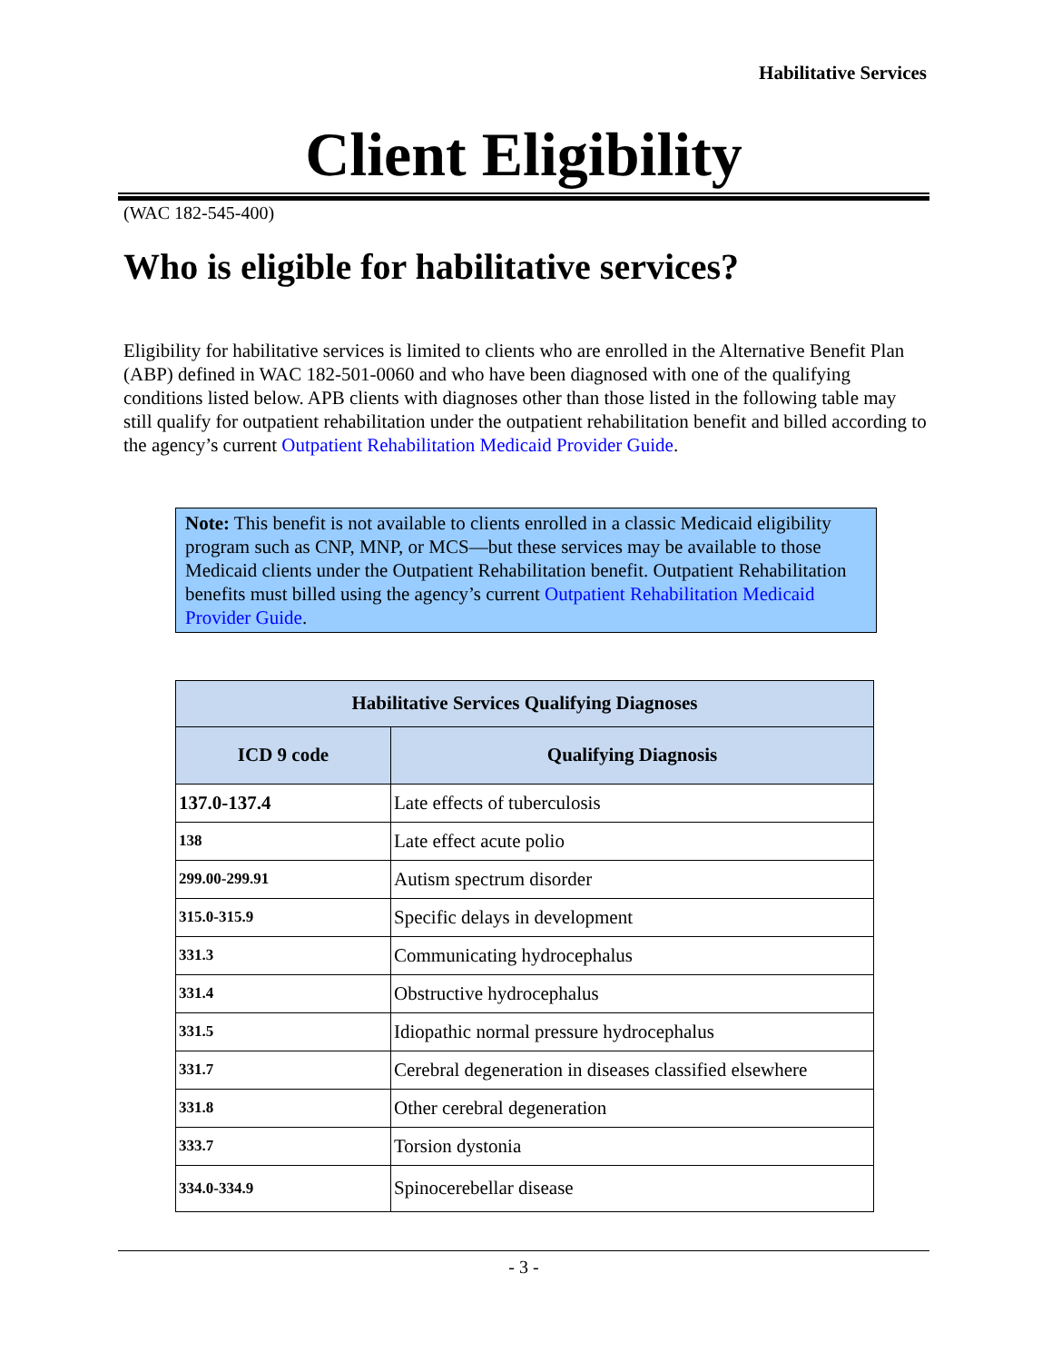Habilitative Services
Client Eligibility
(WAC 182-545-400)
Who is eligible for habilitative services?
Eligibility for habilitative services is limited to clients who are enrolled in the Alternative Benefit Plan (ABP) defined in WAC 182-501-0060 and who have been diagnosed with one of the qualifying conditions listed below. APB clients with diagnoses other than those listed in the following table may still qualify for outpatient rehabilitation under the outpatient rehabilitation benefit and billed according to the agency’s current Outpatient Rehabilitation Medicaid Provider Guide.
Note: This benefit is not available to clients enrolled in a classic Medicaid eligibility program such as CNP, MNP, or MCS—but these services may be available to those Medicaid clients under the Outpatient Rehabilitation benefit. Outpatient Rehabilitation benefits must billed using the agency’s current Outpatient Rehabilitation Medicaid Provider Guide.
| Habilitative Services Qualifying Diagnoses | |
| --- | --- |
| ICD 9 code | Qualifying Diagnosis |
| 137.0-137.4 | Late effects of tuberculosis |
| 138 | Late effect acute polio |
| 299.00-299.91 | Autism spectrum disorder |
| 315.0-315.9 | Specific delays in development |
| 331.3 | Communicating hydrocephalus |
| 331.4 | Obstructive hydrocephalus |
| 331.5 | Idiopathic normal pressure hydrocephalus |
| 331.7 | Cerebral degeneration in diseases classified elsewhere |
| 331.8 | Other cerebral degeneration |
| 333.7 | Torsion dystonia |
| 334.0-334.9 | Spinocerebellar disease |
- 3 -